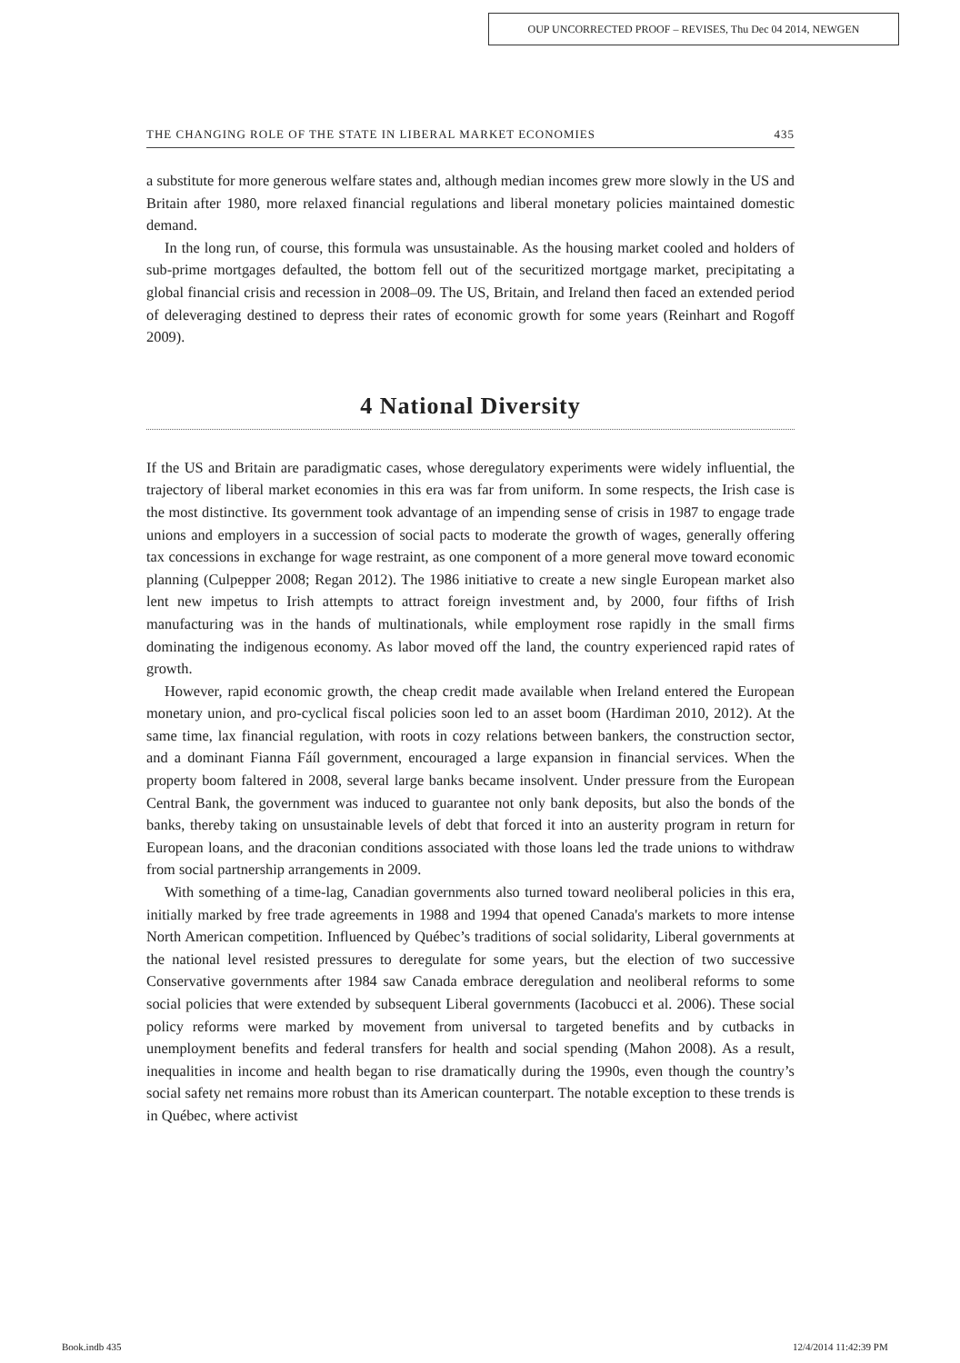OUP UNCORRECTED PROOF – REVISES, Thu Dec 04 2014, NEWGEN
THE CHANGING ROLE OF THE STATE IN LIBERAL MARKET ECONOMIES 435
a substitute for more generous welfare states and, although median incomes grew more slowly in the US and Britain after 1980, more relaxed financial regulations and liberal monetary policies maintained domestic demand.
In the long run, of course, this formula was unsustainable. As the housing market cooled and holders of sub-prime mortgages defaulted, the bottom fell out of the securitized mortgage market, precipitating a global financial crisis and recession in 2008–09. The US, Britain, and Ireland then faced an extended period of deleveraging destined to depress their rates of economic growth for some years (Reinhart and Rogoff 2009).
4 National Diversity
If the US and Britain are paradigmatic cases, whose deregulatory experiments were widely influential, the trajectory of liberal market economies in this era was far from uniform. In some respects, the Irish case is the most distinctive. Its government took advantage of an impending sense of crisis in 1987 to engage trade unions and employers in a succession of social pacts to moderate the growth of wages, generally offering tax concessions in exchange for wage restraint, as one component of a more general move toward economic planning (Culpepper 2008; Regan 2012). The 1986 initiative to create a new single European market also lent new impetus to Irish attempts to attract foreign investment and, by 2000, four fifths of Irish manufacturing was in the hands of multinationals, while employment rose rapidly in the small firms dominating the indigenous economy. As labor moved off the land, the country experienced rapid rates of growth.
However, rapid economic growth, the cheap credit made available when Ireland entered the European monetary union, and pro-cyclical fiscal policies soon led to an asset boom (Hardiman 2010, 2012). At the same time, lax financial regulation, with roots in cozy relations between bankers, the construction sector, and a dominant Fianna Fáíl government, encouraged a large expansion in financial services. When the property boom faltered in 2008, several large banks became insolvent. Under pressure from the European Central Bank, the government was induced to guarantee not only bank deposits, but also the bonds of the banks, thereby taking on unsustainable levels of debt that forced it into an austerity program in return for European loans, and the draconian conditions associated with those loans led the trade unions to withdraw from social partnership arrangements in 2009.
With something of a time-lag, Canadian governments also turned toward neoliberal policies in this era, initially marked by free trade agreements in 1988 and 1994 that opened Canada's markets to more intense North American competition. Influenced by Québec’s traditions of social solidarity, Liberal governments at the national level resisted pressures to deregulate for some years, but the election of two successive Conservative governments after 1984 saw Canada embrace deregulation and neoliberal reforms to some social policies that were extended by subsequent Liberal governments (Iacobucci et al. 2006). These social policy reforms were marked by movement from universal to targeted benefits and by cutbacks in unemployment benefits and federal transfers for health and social spending (Mahon 2008). As a result, inequalities in income and health began to rise dramatically during the 1990s, even though the country’s social safety net remains more robust than its American counterpart. The notable exception to these trends is in Québec, where activist
Book.indb 435 12/4/2014 11:42:39 PM